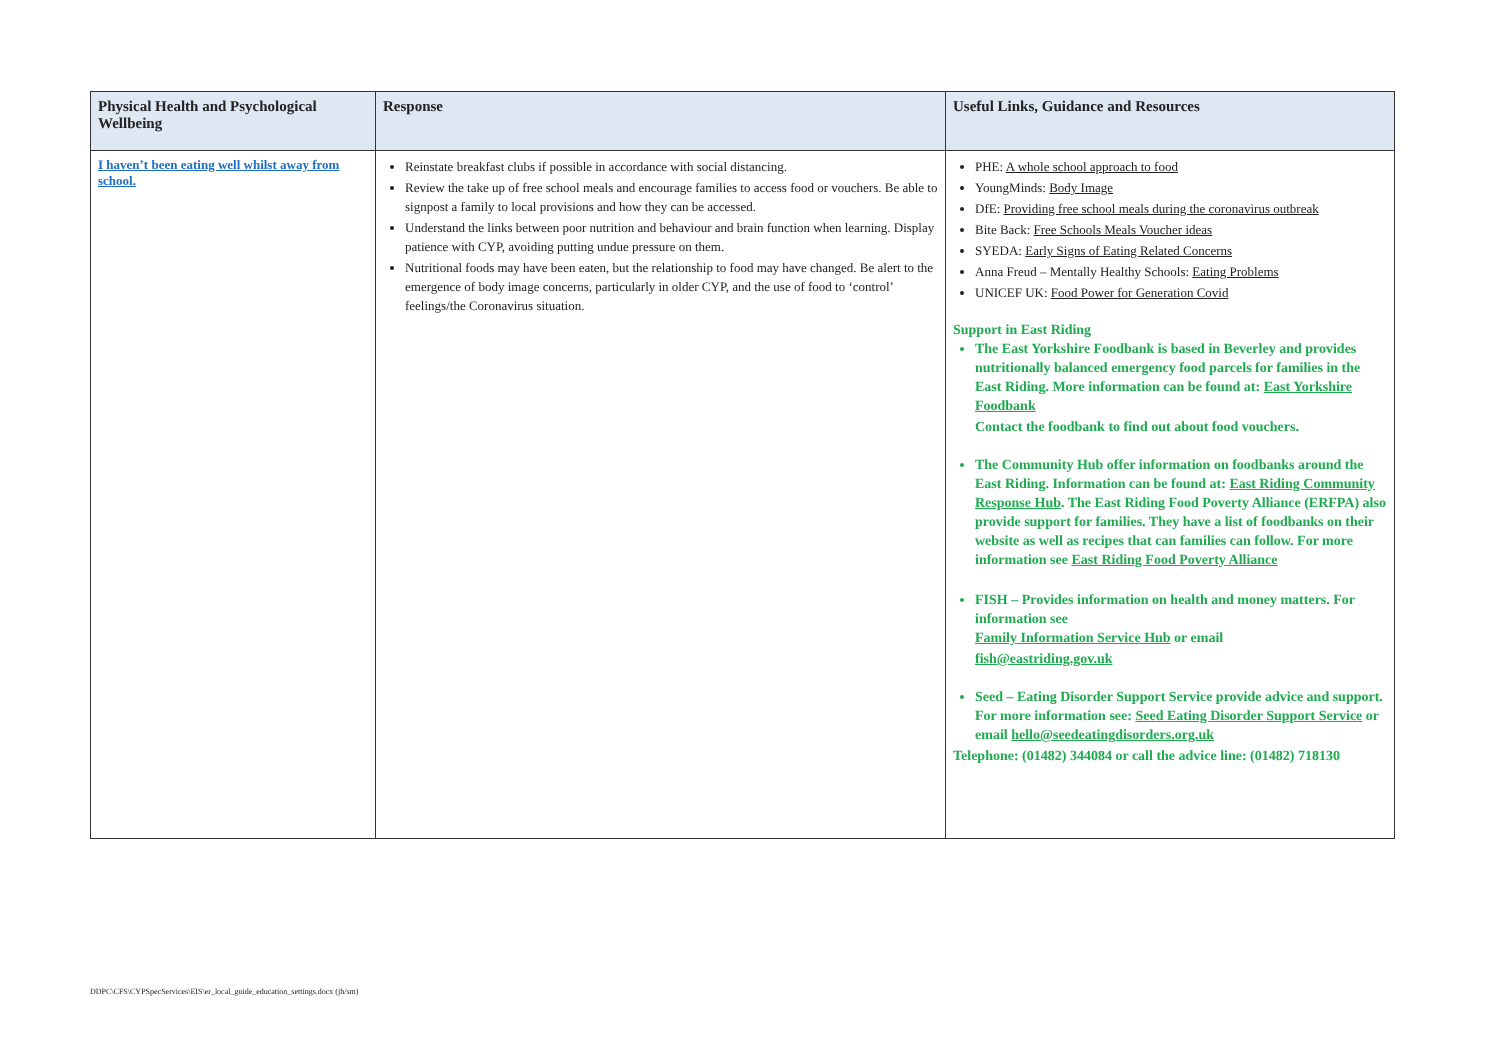| Physical Health and Psychological Wellbeing | Response | Useful Links, Guidance and Resources |
| --- | --- | --- |
| I haven’t been eating well whilst away from school. | Reinstate breakfast clubs if possible in accordance with social distancing. Review the take up of free school meals and encourage families to access food or vouchers. Be able to signpost a family to local provisions and how they can be accessed. Understand the links between poor nutrition and behaviour and brain function when learning. Display patience with CYP, avoiding putting undue pressure on them. Nutritional foods may have been eaten, but the relationship to food may have changed. Be alert to the emergence of body image concerns, particularly in older CYP, and the use of food to ‘control’ feelings/the Coronavirus situation. | PHE: A whole school approach to food YoungMinds: Body Image DfE: Providing free school meals during the coronavirus outbreak Bite Back: Free Schools Meals Voucher ideas SYEDA: Early Signs of Eating Related Concerns Anna Freud – Mentally Healthy Schools: Eating Problems UNICEF UK: Food Power for Generation Covid Support in East Riding The East Yorkshire Foodbank is based in Beverley and provides nutritionally balanced emergency food parcels for families in the East Riding. More information can be found at: East Yorkshire Foodbank Contact the foodbank to find out about food vouchers. The Community Hub offer information on foodbanks around the East Riding. Information can be found at: East Riding Community Response Hub . The East Riding Food Poverty Alliance (ERFPA) also provide support for families. They have a list of foodbanks on their website as well as recipes that can families can follow. For more information see East Riding Food Poverty Alliance FISH – Provides information on health and money matters. For information see Family Information Service Hub or email fish@eastriding.gov.uk Seed – Eating Disorder Support Service provide advice and support. For more information see: Seed Eating Disorder Support Service or email hello@seedeatingdisorders.org.uk Telephone: (01482) 344084 or call the advice line: (01482) 718130 |
DDPC\CFS\CYPSpecServices\EIS\er_local_guide_education_settings.docx (jh/sm)